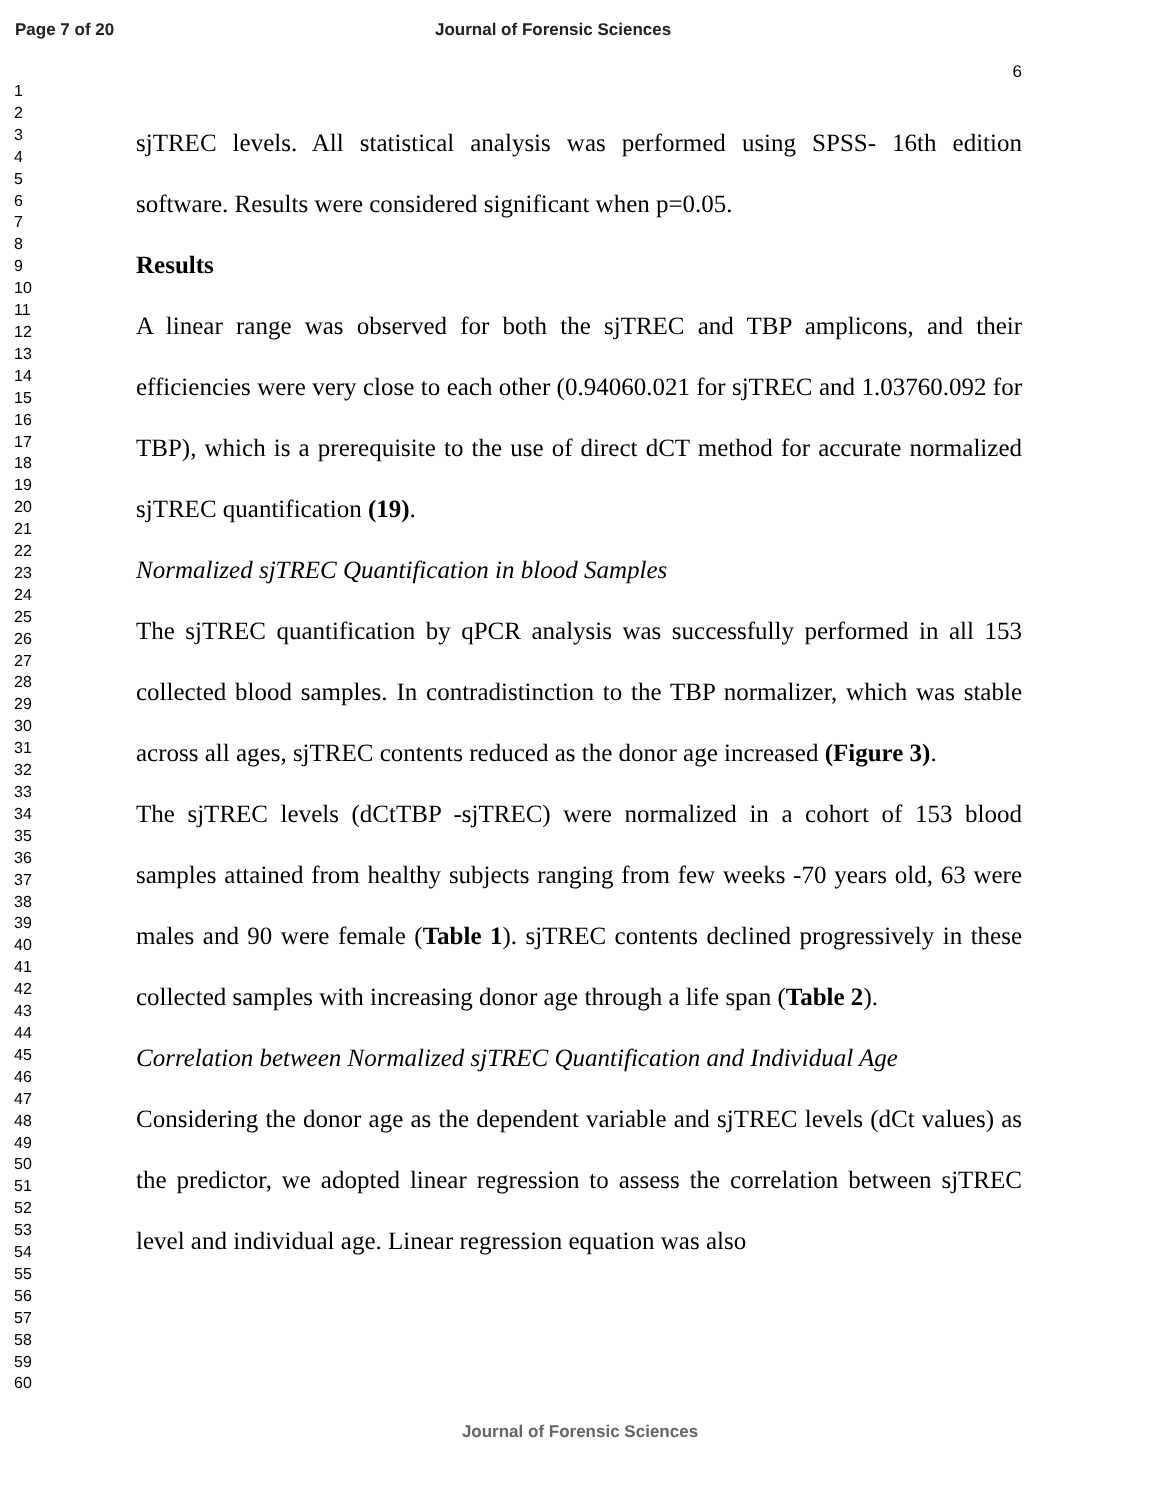Page 7 of 20 Journal of Forensic Sciences
6
1
2
3
4
5
6
7
8
9
10
11
12
13
14
15
16
17
18
19
20
21
22
23
24
25
26
27
28
29
30
31
32
33
34
35
36
37
38
39
40
41
42
43
44
45
46
47
48
49
50
51
52
53
54
55
56
57
58
59
60
sjTREC levels. All statistical analysis was performed using SPSS- 16th edition software. Results were considered significant when p=0.05.
Results
A linear range was observed for both the sjTREC and TBP amplicons, and their efficiencies were very close to each other (0.94060.021 for sjTREC and 1.03760.092 for TBP), which is a prerequisite to the use of direct dCT method for accurate normalized sjTREC quantification (19).
Normalized sjTREC Quantification in blood Samples
The sjTREC quantification by qPCR analysis was successfully performed in all 153 collected blood samples. In contradistinction to the TBP normalizer, which was stable across all ages, sjTREC contents reduced as the donor age increased (Figure 3).
The sjTREC levels (dCtTBP -sjTREC) were normalized in a cohort of 153 blood samples attained from healthy subjects ranging from few weeks -70 years old, 63 were males and 90 were female (Table 1). sjTREC contents declined progressively in these collected samples with increasing donor age through a life span (Table 2).
Correlation between Normalized sjTREC Quantification and Individual Age
Considering the donor age as the dependent variable and sjTREC levels (dCt values) as the predictor, we adopted linear regression to assess the correlation between sjTREC level and individual age. Linear regression equation was also
Journal of Forensic Sciences